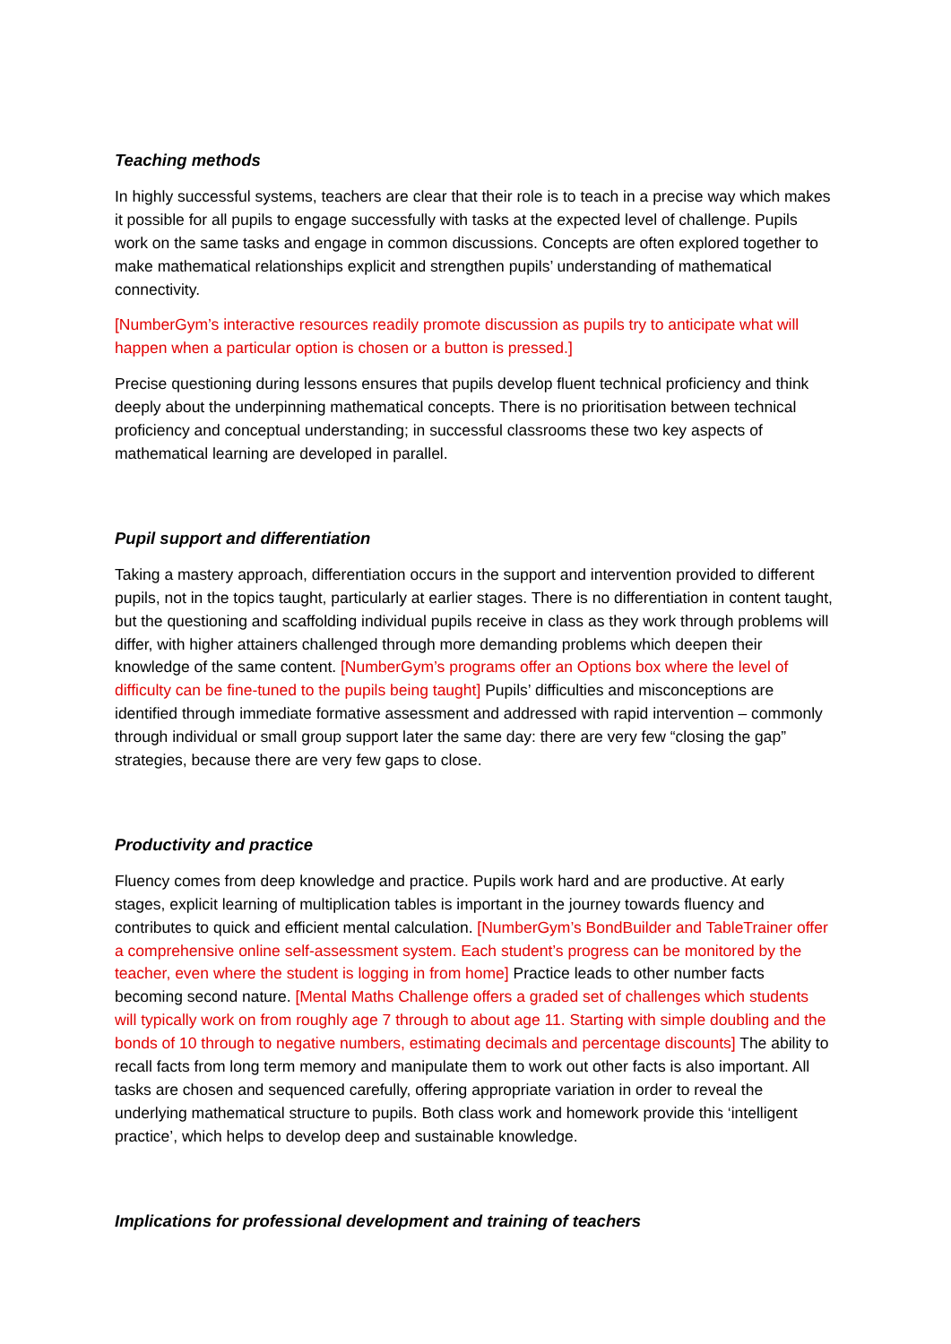Teaching methods
In highly successful systems, teachers are clear that their role is to teach in a precise way which makes it possible for all pupils to engage successfully with tasks at the expected level of challenge. Pupils work on the same tasks and engage in common discussions. Concepts are often explored together to make mathematical relationships explicit and strengthen pupils’ understanding of mathematical connectivity.
[NumberGym’s interactive resources readily promote discussion as pupils try to anticipate what will happen when a particular option is chosen or a button is pressed.]
Precise questioning during lessons ensures that pupils develop fluent technical proficiency and think deeply about the underpinning mathematical concepts. There is no prioritisation between technical proficiency and conceptual understanding; in successful classrooms these two key aspects of mathematical learning are developed in parallel.
Pupil support and differentiation
Taking a mastery approach, differentiation occurs in the support and intervention provided to different pupils, not in the topics taught, particularly at earlier stages. There is no differentiation in content taught, but the questioning and scaffolding individual pupils receive in class as they work through problems will differ, with higher attainers challenged through more demanding problems which deepen their knowledge of the same content. [NumberGym’s programs offer an Options box where the level of difficulty can be fine-tuned to the pupils being taught] Pupils’ difficulties and misconceptions are identified through immediate formative assessment and addressed with rapid intervention – commonly through individual or small group support later the same day: there are very few “closing the gap” strategies, because there are very few gaps to close.
Productivity and practice
Fluency comes from deep knowledge and practice. Pupils work hard and are productive. At early stages, explicit learning of multiplication tables is important in the journey towards fluency and contributes to quick and efficient mental calculation. [NumberGym’s BondBuilder and TableTrainer offer a comprehensive online self-assessment system. Each student’s progress can be monitored by the teacher, even where the student is logging in from home] Practice leads to other number facts becoming second nature. [Mental Maths Challenge offers a graded set of challenges which students will typically work on from roughly age 7 through to about age 11. Starting with simple doubling and the bonds of 10 through to negative numbers, estimating decimals and percentage discounts] The ability to recall facts from long term memory and manipulate them to work out other facts is also important. All tasks are chosen and sequenced carefully, offering appropriate variation in order to reveal the underlying mathematical structure to pupils. Both class work and homework provide this ‘intelligent practice’, which helps to develop deep and sustainable knowledge.
Implications for professional development and training of teachers